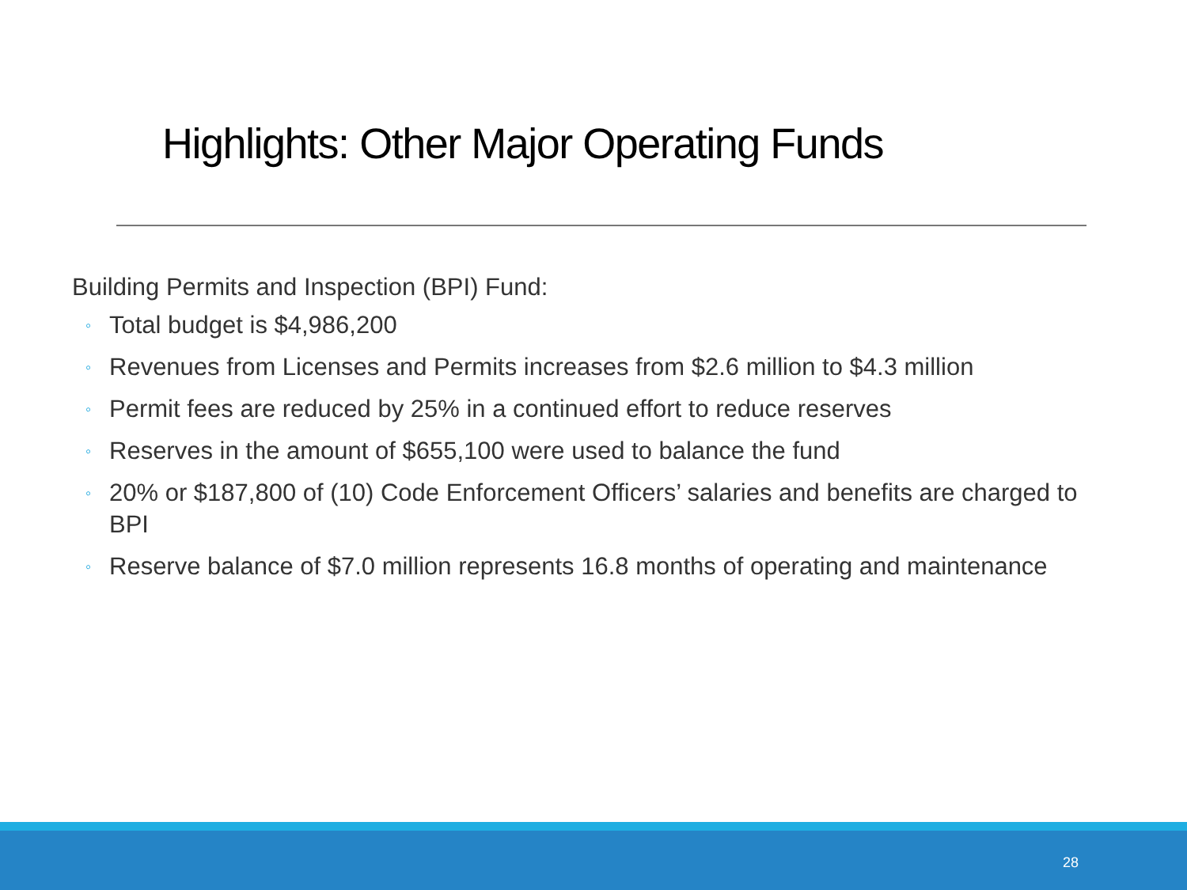Highlights: Other Major Operating Funds
Building Permits and Inspection (BPI) Fund:
◦ Total budget is $4,986,200
◦ Revenues from Licenses and Permits increases from $2.6 million to $4.3 million
◦ Permit fees are reduced by 25% in a continued effort to reduce reserves
◦ Reserves in the amount of $655,100 were used to balance the fund
◦ 20% or $187,800 of (10) Code Enforcement Officers’ salaries and benefits are charged to BPI
◦ Reserve balance of $7.0 million represents 16.8 months of operating and maintenance
28